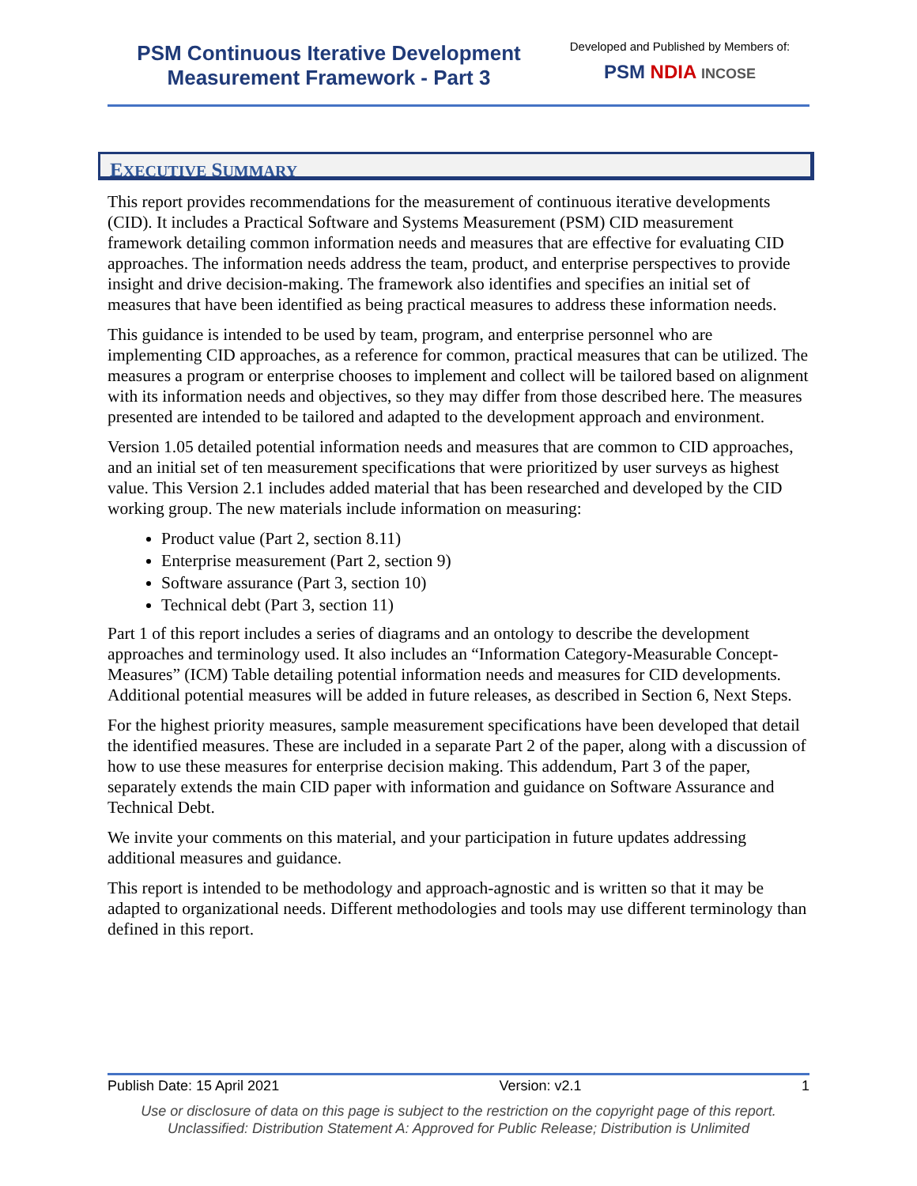PSM Continuous Iterative Development
Measurement Framework - Part 3
Developed and Published by Members of:
PSM NDIA INCOSE
EXECUTIVE SUMMARY
This report provides recommendations for the measurement of continuous iterative developments (CID). It includes a Practical Software and Systems Measurement (PSM) CID measurement framework detailing common information needs and measures that are effective for evaluating CID approaches. The information needs address the team, product, and enterprise perspectives to provide insight and drive decision-making. The framework also identifies and specifies an initial set of measures that have been identified as being practical measures to address these information needs.
This guidance is intended to be used by team, program, and enterprise personnel who are implementing CID approaches, as a reference for common, practical measures that can be utilized. The measures a program or enterprise chooses to implement and collect will be tailored based on alignment with its information needs and objectives, so they may differ from those described here. The measures presented are intended to be tailored and adapted to the development approach and environment.
Version 1.05 detailed potential information needs and measures that are common to CID approaches, and an initial set of ten measurement specifications that were prioritized by user surveys as highest value. This Version 2.1 includes added material that has been researched and developed by the CID working group. The new materials include information on measuring:
Product value (Part 2, section 8.11)
Enterprise measurement (Part 2, section 9)
Software assurance (Part 3, section 10)
Technical debt (Part 3, section 11)
Part 1 of this report includes a series of diagrams and an ontology to describe the development approaches and terminology used. It also includes an “Information Category-Measurable Concept-Measures” (ICM) Table detailing potential information needs and measures for CID developments. Additional potential measures will be added in future releases, as described in Section 6, Next Steps.
For the highest priority measures, sample measurement specifications have been developed that detail the identified measures. These are included in a separate Part 2 of the paper, along with a discussion of how to use these measures for enterprise decision making. This addendum, Part 3 of the paper, separately extends the main CID paper with information and guidance on Software Assurance and Technical Debt.
We invite your comments on this material, and your participation in future updates addressing additional measures and guidance.
This report is intended to be methodology and approach-agnostic and is written so that it may be adapted to organizational needs. Different methodologies and tools may use different terminology than defined in this report.
Publish Date: 15 April 2021 Version: v2.1 1
Use or disclosure of data on this page is subject to the restriction on the copyright page of this report.
Unclassified: Distribution Statement A: Approved for Public Release; Distribution is Unlimited